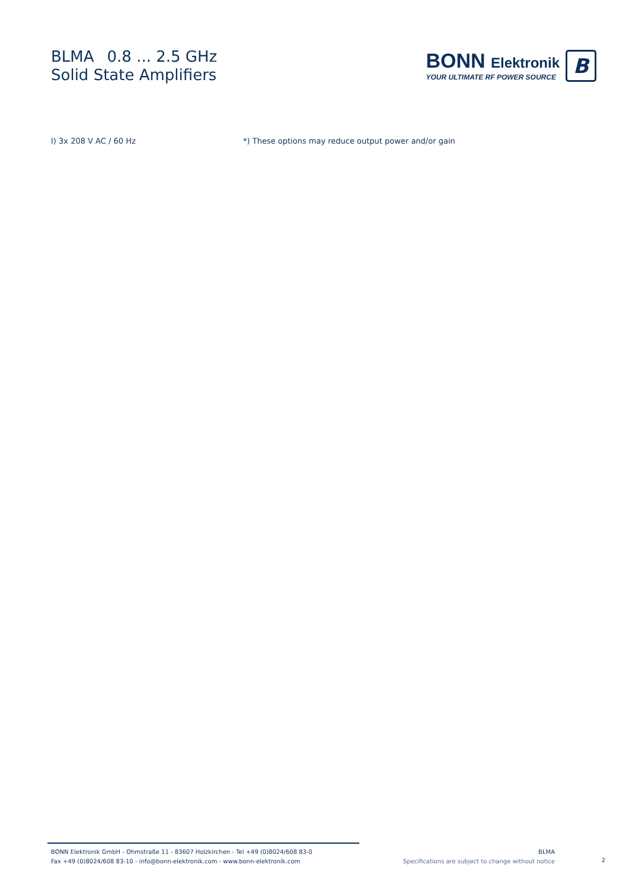BLMA 0.8 ... 2.5 GHz
Solid State Amplifiers
BONN Elektronik
YOUR ULTIMATE RF POWER SOURCE
B
I) 3x 208 V AC / 60 Hz *) These options may reduce output power and/or gain
BONN Elektronik GmbH - Ohmstraße 11 - 83607 Holzkirchen - Tel +49 (0)8024/608 83-0
Fax +49 (0)8024/608 83-10 - info@bonn-elektronik.com - www.bonn-elektronik.com
BLMA
Specifications are subject to change without notice
2